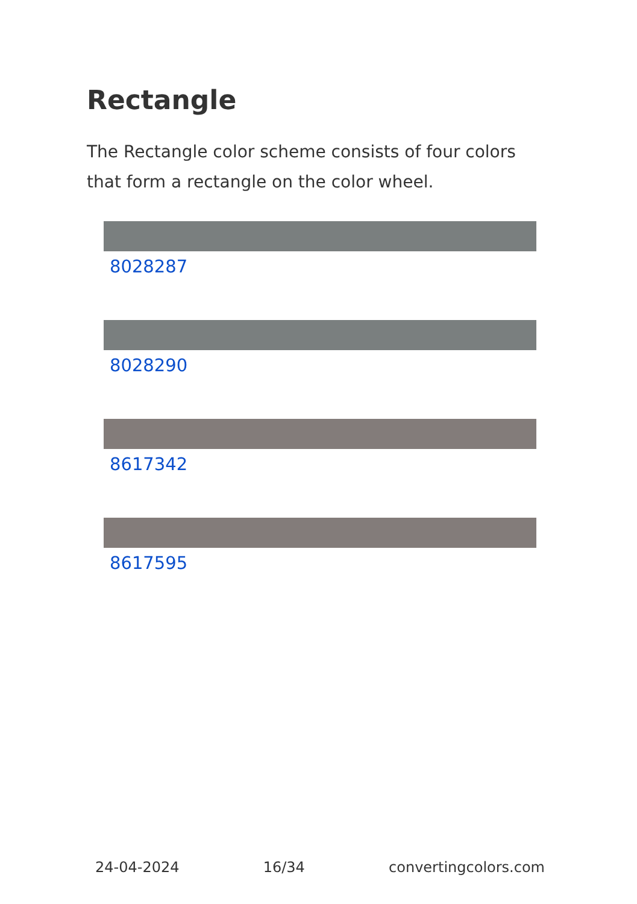Rectangle
The Rectangle color scheme consists of four colors that form a rectangle on the color wheel.
8028287
8028290
8617342
8617595
24-04-2024 16/34 convertingcolors.com